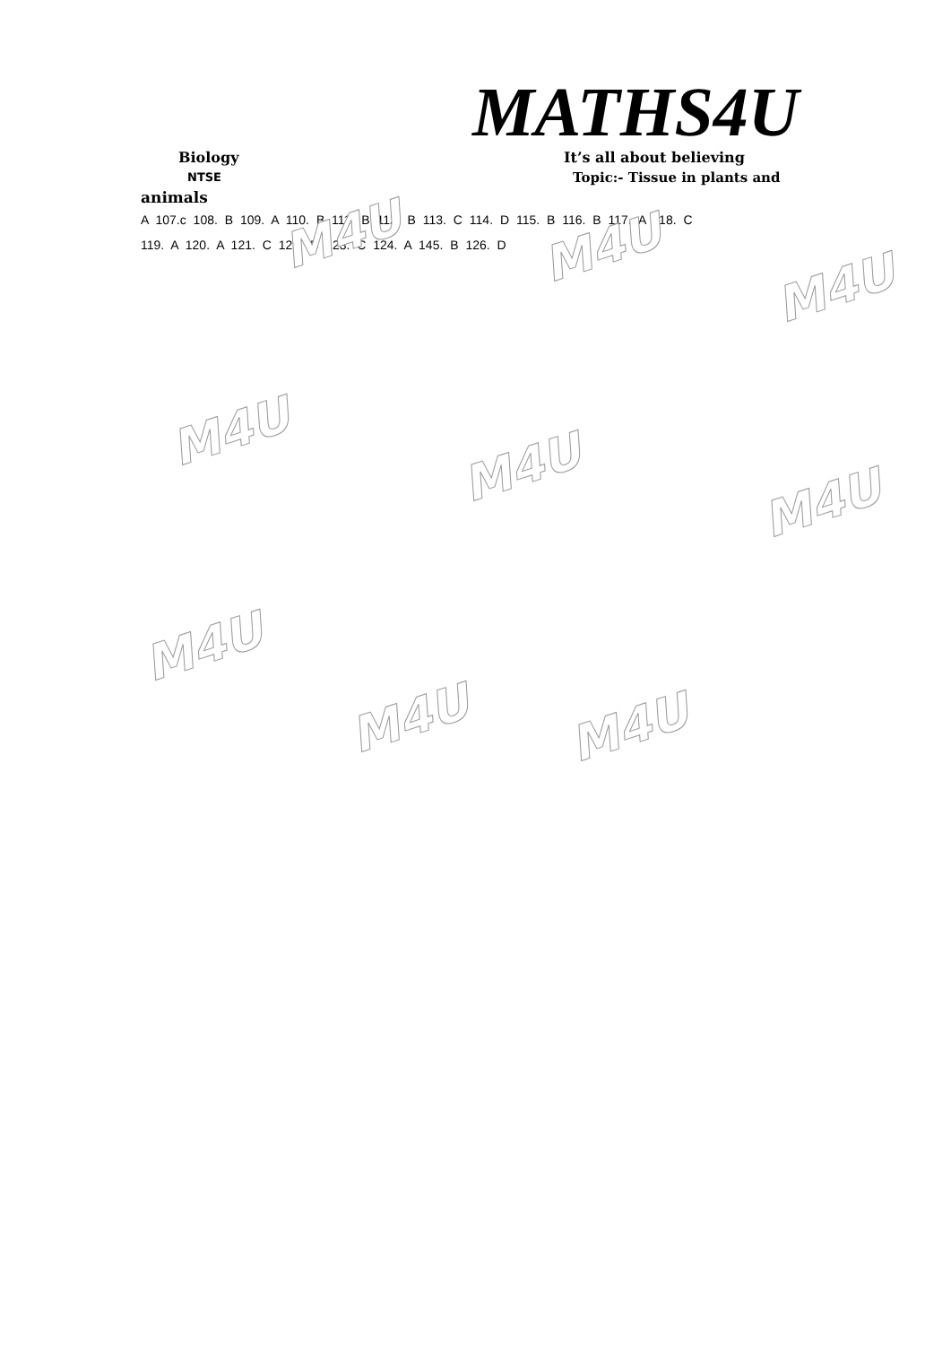MATHS4U
Biology It’s all about believing
NTSE
Topic:- Tissue in plants and
animals
A 107.c 108. B 109. A 110. B 111. B 112. B 113. C 114. D 115. B 116. B 117. A 118. C
119. A 120. A 121. C 122. B 123. C 124. A 145. B 126. D
M4U M4U
M4U
M4U
M4U
M4U
M4U
M4U M4U